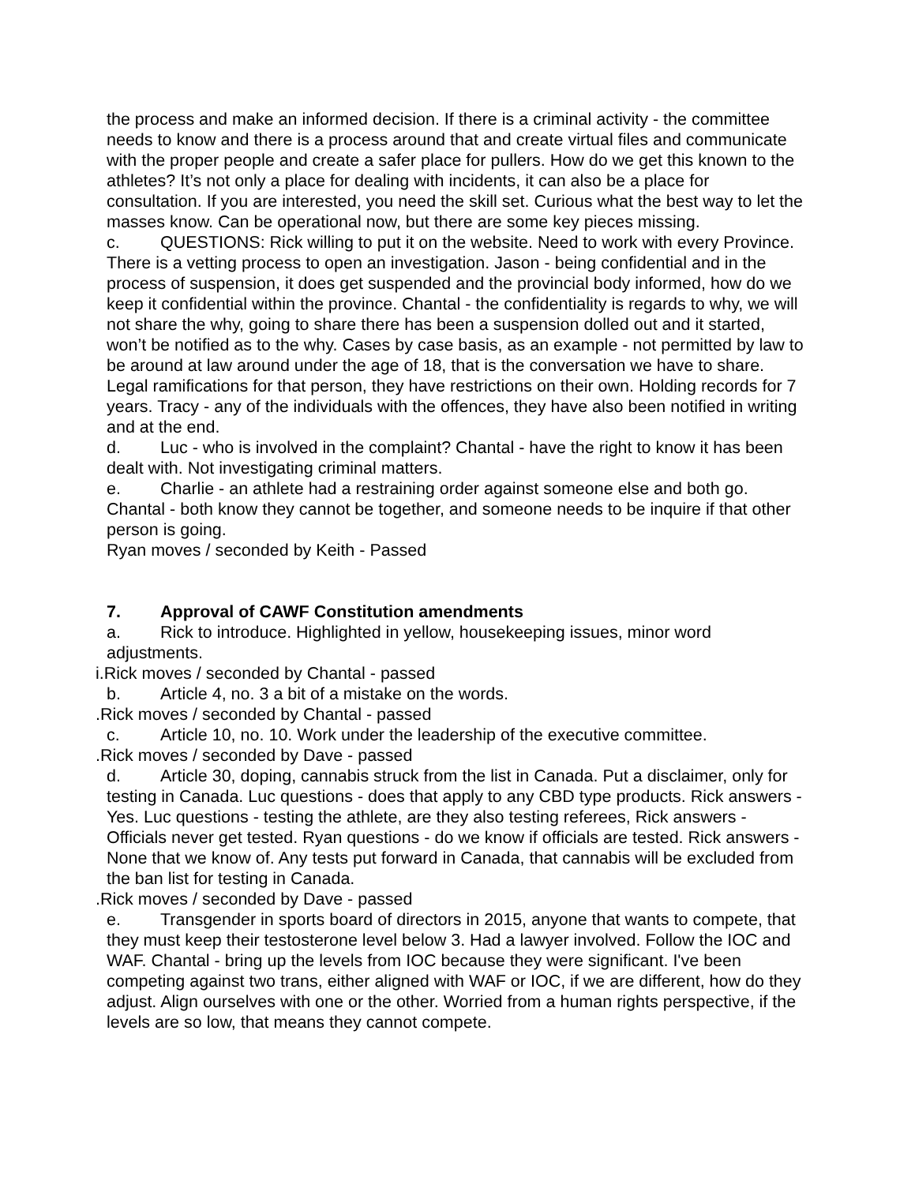the process and make an informed decision. If there is a criminal activity - the committee needs to know and there is a process around that and create virtual files and communicate with the proper people and create a safer place for pullers. How do we get this known to the athletes? It’s not only a place for dealing with incidents, it can also be a place for consultation. If you are interested, you need the skill set. Curious what the best way to let the masses know. Can be operational now, but there are some key pieces missing.
c. QUESTIONS: Rick willing to put it on the website. Need to work with every Province. There is a vetting process to open an investigation. Jason - being confidential and in the process of suspension, it does get suspended and the provincial body informed, how do we keep it confidential within the province. Chantal - the confidentiality is regards to why, we will not share the why, going to share there has been a suspension dolled out and it started, won’t be notified as to the why. Cases by case basis, as an example - not permitted by law to be around at law around under the age of 18, that is the conversation we have to share. Legal ramifications for that person, they have restrictions on their own. Holding records for 7 years. Tracy - any of the individuals with the offences, they have also been notified in writing and at the end.
d. Luc - who is involved in the complaint? Chantal - have the right to know it has been dealt with. Not investigating criminal matters.
e. Charlie - an athlete had a restraining order against someone else and both go. Chantal - both know they cannot be together, and someone needs to be inquire if that other person is going.
Ryan moves / seconded by Keith - Passed
7. Approval of CAWF Constitution amendments
a. Rick to introduce. Highlighted in yellow, housekeeping issues, minor word adjustments.
i.Rick moves / seconded by Chantal - passed
b. Article 4, no. 3 a bit of a mistake on the words.
.Rick moves / seconded by Chantal - passed
c. Article 10, no. 10. Work under the leadership of the executive committee.
.Rick moves / seconded by Dave - passed
d. Article 30, doping, cannabis struck from the list in Canada. Put a disclaimer, only for testing in Canada. Luc questions - does that apply to any CBD type products. Rick answers - Yes. Luc questions - testing the athlete, are they also testing referees, Rick answers - Officials never get tested. Ryan questions - do we know if officials are tested. Rick answers - None that we know of. Any tests put forward in Canada, that cannabis will be excluded from the ban list for testing in Canada.
.Rick moves / seconded by Dave - passed
e. Transgender in sports board of directors in 2015, anyone that wants to compete, that they must keep their testosterone level below 3. Had a lawyer involved. Follow the IOC and WAF. Chantal - bring up the levels from IOC because they were significant. I've been competing against two trans, either aligned with WAF or IOC, if we are different, how do they adjust. Align ourselves with one or the other. Worried from a human rights perspective, if the levels are so low, that means they cannot compete.